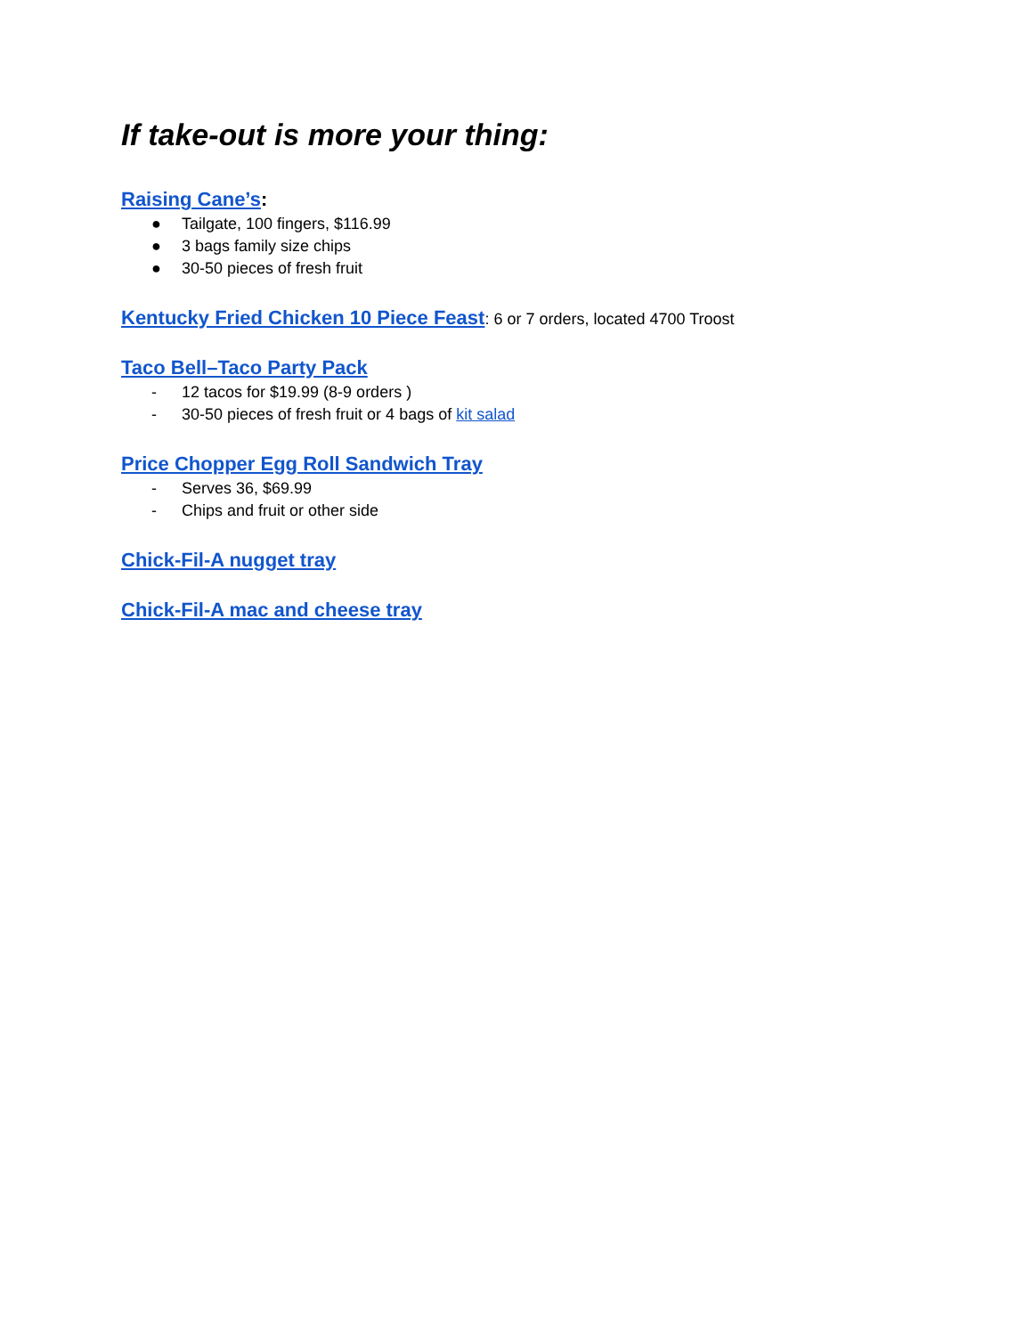If take-out is more your thing:
Raising Cane’s:
● Tailgate, 100 fingers, $116.99
● 3 bags family size chips
● 30-50 pieces of fresh fruit
Kentucky Fried Chicken 10 Piece Feast: 6 or 7 orders, located 4700 Troost
Taco Bell–Taco Party Pack
- 12 tacos for $19.99 (8-9 orders )
- 30-50 pieces of fresh fruit or 4 bags of kit salad
Price Chopper Egg Roll Sandwich Tray
- Serves 36, $69.99
- Chips and fruit or other side
Chick-Fil-A nugget tray
Chick-Fil-A mac and cheese tray